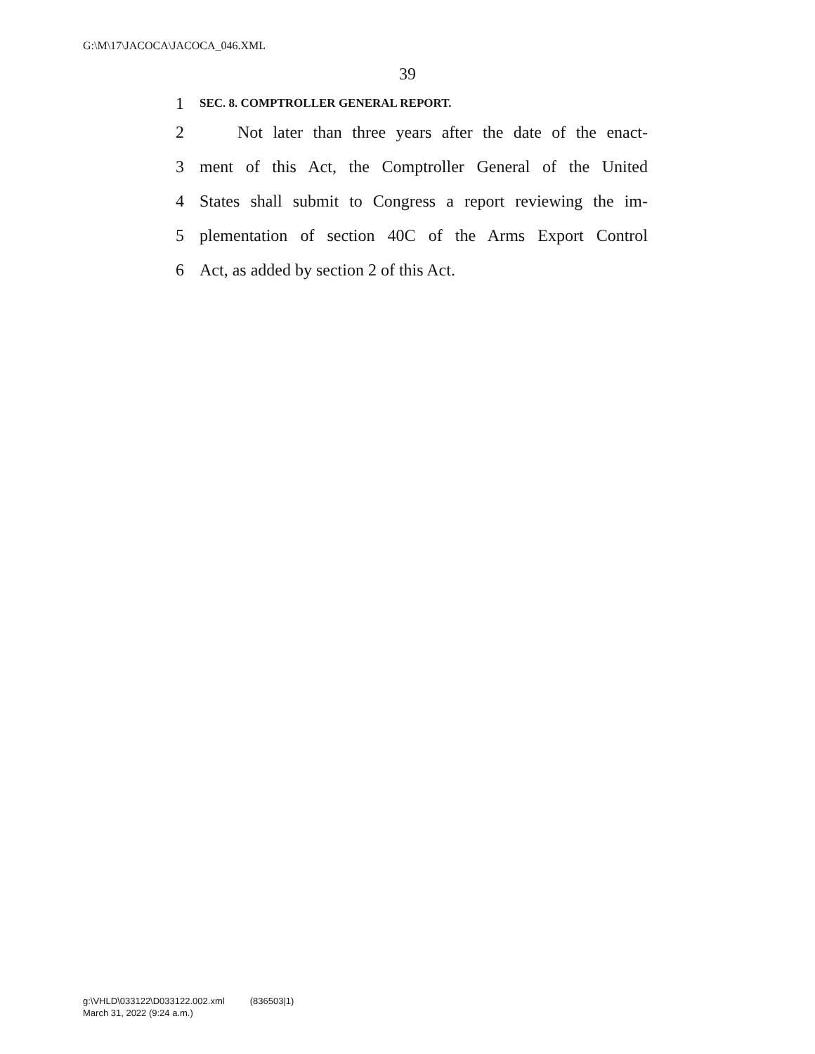G:\M\17\JACOCA\JACOCA_046.XML
39
1 SEC. 8. COMPTROLLER GENERAL REPORT.
2 Not later than three years after the date of the enact-
3 ment of this Act, the Comptroller General of the United
4 States shall submit to Congress a report reviewing the im-
5 plementation of section 40C of the Arms Export Control
6 Act, as added by section 2 of this Act.
g:\VHLD\033122\D033122.002.xml (836503|1)
March 31, 2022 (9:24 a.m.)